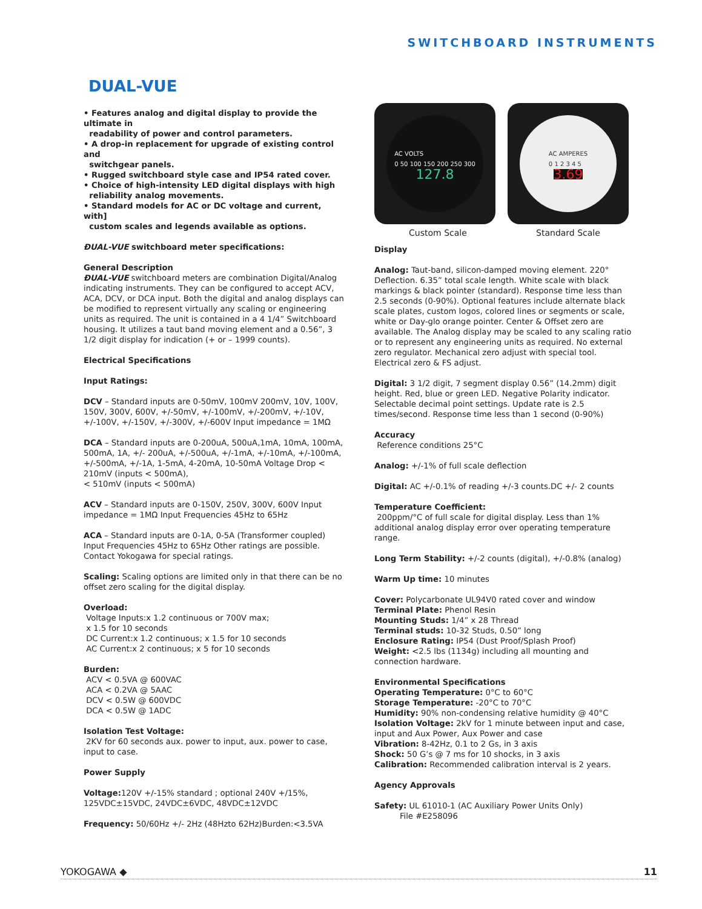SWITCHBOARD INSTRUMENTS
DUAL-VUE
• Features analog and digital display to provide the ultimate in
readability of power and control parameters.
• A drop-in replacement for upgrade of existing control and
switchgear panels.
• Rugged switchboard style case and IP54 rated cover.
• Choice of high-intensity LED digital displays with high
reliability analog movements.
• Standard models for AC or DC voltage and current, with]
custom scales and legends available as options.
ĐUAL-VUE switchboard meter specifications:
General Description
ĐUAL-VUE switchboard meters are combination Digital/Analog indicating instruments. They can be configured to accept ACV, ACA, DCV, or DCA input. Both the digital and analog displays can be modified to represent virtually any scaling or engineering units as required. The unit is contained in a 4 1/4” Switchboard housing. It utilizes a taut band moving element and a 0.56”, 3 1/2 digit display for indication (+ or – 1999 counts).
Electrical Specifications
Input Ratings:
DCV – Standard inputs are 0-50mV, 100mV 200mV, 10V, 100V, 150V, 300V, 600V, +/-50mV, +/-100mV, +/-200mV, +/-10V, +/-100V, +/-150V, +/-300V, +/-600V Input impedance = 1MΩ
DCA – Standard inputs are 0-200uA, 500uA,1mA, 10mA, 100mA, 500mA, 1A, +/- 200uA, +/-500uA, +/-1mA, +/-10mA, +/-100mA, +/-500mA, +/-1A, 1-5mA, 4-20mA, 10-50mA Voltage Drop < 210mV (inputs < 500mA),
< 510mV (inputs < 500mA)
ACV – Standard inputs are 0-150V, 250V, 300V, 600V Input impedance = 1MΩ Input Frequencies 45Hz to 65Hz
ACA – Standard inputs are 0-1A, 0-5A (Transformer coupled) Input Frequencies 45Hz to 65Hz Other ratings are possible. Contact Yokogawa for special ratings.
Scaling: Scaling options are limited only in that there can be no offset zero scaling for the digital display.
Overload:
Voltage Inputs:x 1.2 continuous or 700V max;
x 1.5 for 10 seconds
DC Current:x 1.2 continuous; x 1.5 for 10 seconds
AC Current:x 2 continuous; x 5 for 10 seconds
Burden:
ACV < 0.5VA @ 600VAC
ACA < 0.2VA @ 5AAC
DCV < 0.5W @ 600VDC
DCA < 0.5W @ 1ADC
Isolation Test Voltage:
2KV for 60 seconds aux. power to input, aux. power to case, input to case.
Power Supply
Voltage: 120V +/-15% standard ; optional 240V +/15%, 125VDC±15VDC, 24VDC±6VDC, 48VDC±12VDC
Frequency: 50/60Hz +/- 2Hz (48Hzto 62Hz)Burden:<3.5VA
AC VOLTS
0 50 100 150 200 250 300
127.8
AC AMPERES
0 1 2 3 4 5
3.69
Custom Scale Standard Scale
Display
Analog: Taut-band, silicon-damped moving element. 220° Deflection. 6.35” total scale length. White scale with black markings & black pointer (standard). Response time less than 2.5 seconds (0-90%). Optional features include alternate black scale plates, custom logos, colored lines or segments or scale, white or Day-glo orange pointer. Center & Offset zero are available. The Analog display may be scaled to any scaling ratio or to represent any engineering units as required. No external zero regulator. Mechanical zero adjust with special tool. Electrical zero & FS adjust.
Digital: 3 1/2 digit, 7 segment display 0.56” (14.2mm) digit height. Red, blue or green LED. Negative Polarity indicator. Selectable decimal point settings. Update rate is 2.5 times/second. Response time less than 1 second (0-90%)
Accuracy
Reference conditions 25°C
Analog: +/-1% of full scale deflection
Digital: AC +/-0.1% of reading +/-3 counts.DC +/- 2 counts
Temperature Coefficient:
200ppm/°C of full scale for digital display. Less than 1% additional analog display error over operating temperature range.
Long Term Stability: +/-2 counts (digital), +/-0.8% (analog)
Warm Up time: 10 minutes
Cover: Polycarbonate UL94V0 rated cover and window
Terminal Plate: Phenol Resin
Mounting Studs: 1/4” x 28 Thread
Terminal studs: 10-32 Studs, 0.50” long
Enclosure Rating: IP54 (Dust Proof/Splash Proof)
Weight: <2.5 lbs (1134g) including all mounting and connection hardware.
Environmental Specifications
Operating Temperature: 0°C to 60°C
Storage Temperature: -20°C to 70°C
Humidity: 90% non-condensing relative humidity @ 40°C
Isolation Voltage: 2kV for 1 minute between input and case, input and Aux Power, Aux Power and case
Vibration: 8-42Hz, 0.1 to 2 Gs, in 3 axis
Shock: 50 G’s @ 7 ms for 10 shocks, in 3 axis
Calibration: Recommended calibration interval is 2 years.
Agency Approvals
Safety: UL 61010-1 (AC Auxiliary Power Units Only)
File #E258096
YOKOGAWA ◆ 11